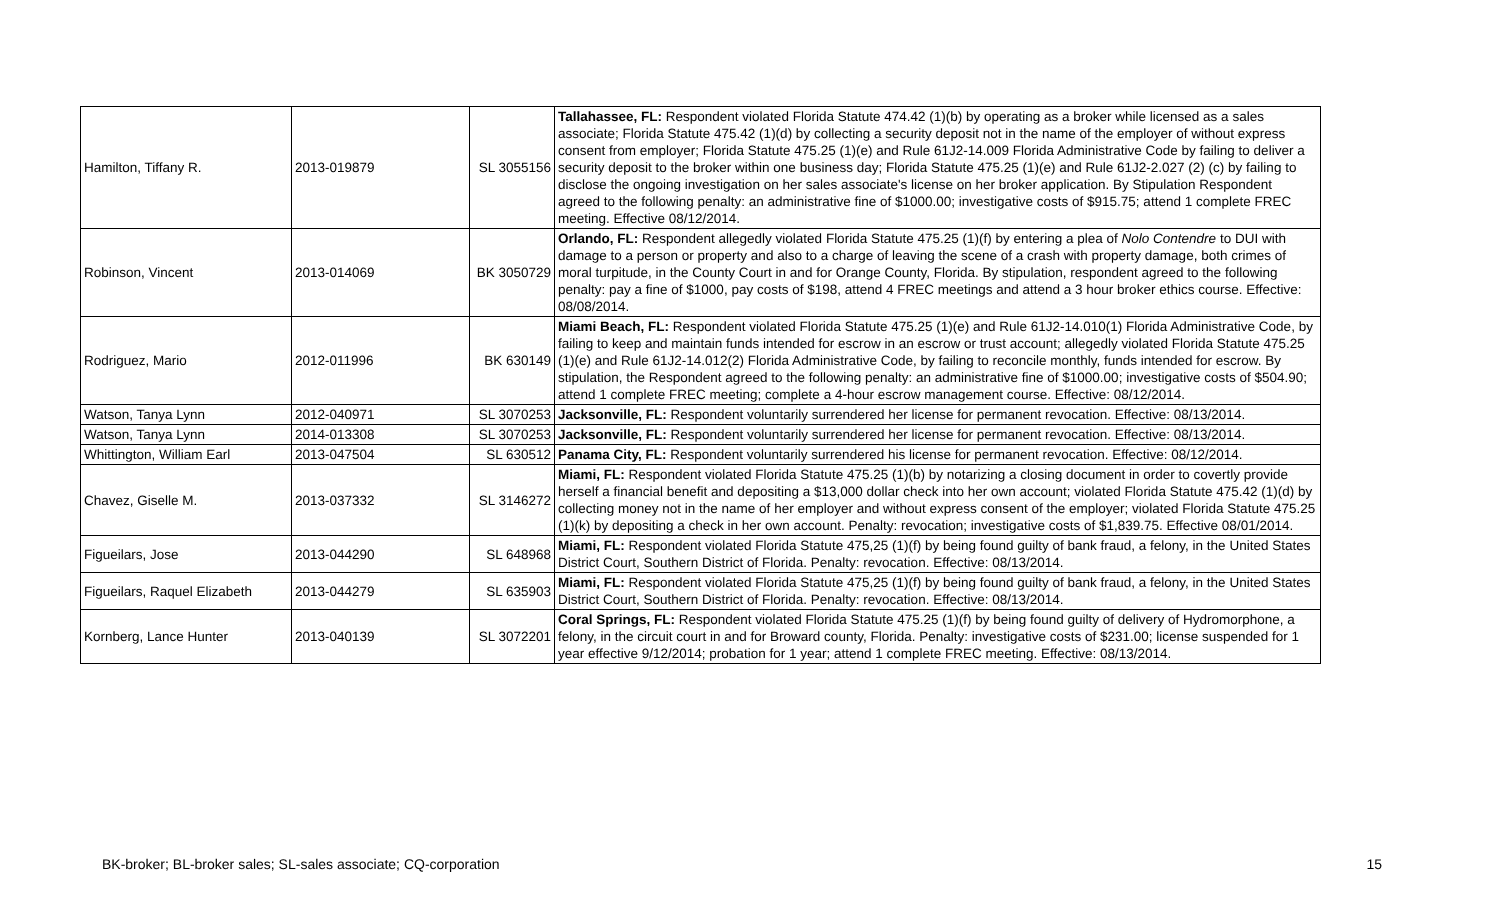| Hamilton, Tiffany R. | 2013-019879 | SL 3055156 | Tallahassee, FL: Respondent violated Florida Statute 474.42 (1)(b) by operating as a broker while licensed as a sales associate; Florida Statute 475.42 (1)(d) by collecting a security deposit not in the name of the employer of without express consent from employer; Florida Statute 475.25 (1)(e) and Rule 61J2-14.009 Florida Administrative Code by failing to deliver a security deposit to the broker within one business day; Florida Statute 475.25 (1)(e) and Rule 61J2-2.027 (2) (c) by failing to disclose the ongoing investigation on her sales associate's license on her broker application. By Stipulation Respondent agreed to the following penalty: an administrative fine of $1000.00; investigative costs of $915.75; attend 1 complete FREC meeting. Effective 08/12/2014. |
| Robinson, Vincent | 2013-014069 | BK 3050729 | Orlando, FL: Respondent allegedly violated Florida Statute 475.25 (1)(f) by entering a plea of Nolo Contendre to DUI with damage to a person or property and also to a charge of leaving the scene of a crash with property damage, both crimes of moral turpitude, in the County Court in and for Orange County, Florida. By stipulation, respondent agreed to the following penalty: pay a fine of $1000, pay costs of $198, attend 4 FREC meetings and attend a 3 hour broker ethics course. Effective: 08/08/2014. |
| Rodriguez, Mario | 2012-011996 | BK 630149 | Miami Beach, FL: Respondent violated Florida Statute 475.25 (1)(e) and Rule 61J2-14.010(1) Florida Administrative Code, by failing to keep and maintain funds intended for escrow in an escrow or trust account; allegedly violated Florida Statute 475.25 (1)(e) and Rule 61J2-14.012(2) Florida Administrative Code, by failing to reconcile monthly, funds intended for escrow. By stipulation, the Respondent agreed to the following penalty: an administrative fine of $1000.00; investigative costs of $504.90; attend 1 complete FREC meeting; complete a 4-hour escrow management course. Effective: 08/12/2014. |
| Watson, Tanya Lynn | 2012-040971 | SL 3070253 | Jacksonville, FL: Respondent voluntarily surrendered her license for permanent revocation. Effective: 08/13/2014. |
| Watson, Tanya Lynn | 2014-013308 | SL 3070253 | Jacksonville, FL: Respondent voluntarily surrendered her license for permanent revocation. Effective: 08/13/2014. |
| Whittington, William Earl | 2013-047504 | SL 630512 | Panama City, FL: Respondent voluntarily surrendered his license for permanent revocation. Effective: 08/12/2014. |
| Chavez, Giselle M. | 2013-037332 | SL 3146272 | Miami, FL: Respondent violated Florida Statute 475.25 (1)(b) by notarizing a closing document in order to covertly provide herself a financial benefit and depositing a $13,000 dollar check into her own account; violated Florida Statute 475.42 (1)(d) by collecting money not in the name of her employer and without express consent of the employer; violated Florida Statute 475.25 (1)(k) by depositing a check in her own account. Penalty: revocation; investigative costs of $1,839.75. Effective 08/01/2014. |
| Figueilars, Jose | 2013-044290 | SL 648968 | Miami, FL: Respondent violated Florida Statute 475,25 (1)(f) by being found guilty of bank fraud, a felony, in the United States District Court, Southern District of Florida. Penalty: revocation. Effective: 08/13/2014. |
| Figueilars, Raquel Elizabeth | 2013-044279 | SL 635903 | Miami, FL: Respondent violated Florida Statute 475,25 (1)(f) by being found guilty of bank fraud, a felony, in the United States District Court, Southern District of Florida. Penalty: revocation. Effective: 08/13/2014. |
| Kornberg, Lance Hunter | 2013-040139 | SL 3072201 | Coral Springs, FL: Respondent violated Florida Statute 475.25 (1)(f) by being found guilty of delivery of Hydromorphone, a felony, in the circuit court in and for Broward county, Florida. Penalty: investigative costs of $231.00; license suspended for 1 year effective 9/12/2014; probation for 1 year; attend 1 complete FREC meeting. Effective: 08/13/2014. |
BK-broker; BL-broker sales; SL-sales associate; CQ-corporation 15